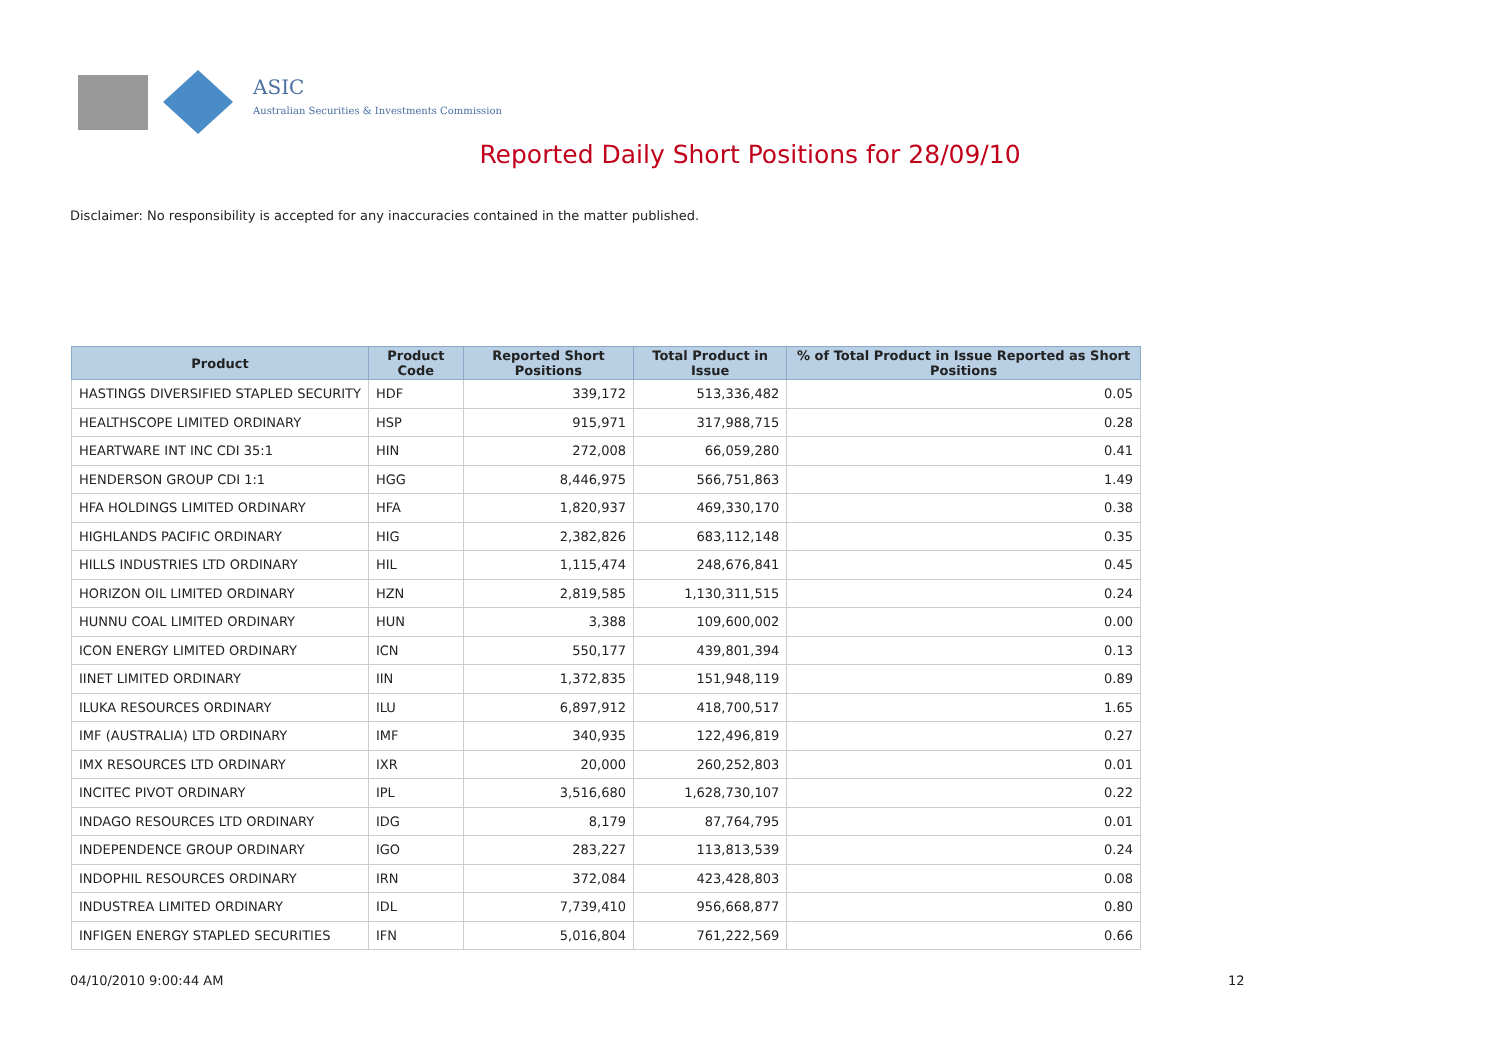ASIC
Australian Securities & Investments Commission
Reported Daily Short Positions for 28/09/10
Disclaimer: No responsibility is accepted for any inaccuracies contained in the matter published.
| Product | Product Code | Reported Short Positions | Total Product in Issue | % of Total Product in Issue Reported as Short Positions |
| --- | --- | --- | --- | --- |
| HASTINGS DIVERSIFIED STAPLED SECURITY | HDF | 339,172 | 513,336,482 | 0.05 |
| HEALTHSCOPE LIMITED ORDINARY | HSP | 915,971 | 317,988,715 | 0.28 |
| HEARTWARE INT INC CDI 35:1 | HIN | 272,008 | 66,059,280 | 0.41 |
| HENDERSON GROUP CDI 1:1 | HGG | 8,446,975 | 566,751,863 | 1.49 |
| HFA HOLDINGS LIMITED ORDINARY | HFA | 1,820,937 | 469,330,170 | 0.38 |
| HIGHLANDS PACIFIC ORDINARY | HIG | 2,382,826 | 683,112,148 | 0.35 |
| HILLS INDUSTRIES LTD ORDINARY | HIL | 1,115,474 | 248,676,841 | 0.45 |
| HORIZON OIL LIMITED ORDINARY | HZN | 2,819,585 | 1,130,311,515 | 0.24 |
| HUNNU COAL LIMITED ORDINARY | HUN | 3,388 | 109,600,002 | 0.00 |
| ICON ENERGY LIMITED ORDINARY | ICN | 550,177 | 439,801,394 | 0.13 |
| IINET LIMITED ORDINARY | IIN | 1,372,835 | 151,948,119 | 0.89 |
| ILUKA RESOURCES ORDINARY | ILU | 6,897,912 | 418,700,517 | 1.65 |
| IMF (AUSTRALIA) LTD ORDINARY | IMF | 340,935 | 122,496,819 | 0.27 |
| IMX RESOURCES LTD ORDINARY | IXR | 20,000 | 260,252,803 | 0.01 |
| INCITEC PIVOT ORDINARY | IPL | 3,516,680 | 1,628,730,107 | 0.22 |
| INDAGO RESOURCES LTD ORDINARY | IDG | 8,179 | 87,764,795 | 0.01 |
| INDEPENDENCE GROUP ORDINARY | IGO | 283,227 | 113,813,539 | 0.24 |
| INDOPHIL RESOURCES ORDINARY | IRN | 372,084 | 423,428,803 | 0.08 |
| INDUSTREA LIMITED ORDINARY | IDL | 7,739,410 | 956,668,877 | 0.80 |
| INFIGEN ENERGY STAPLED SECURITIES | IFN | 5,016,804 | 761,222,569 | 0.66 |
04/10/2010 9:00:44 AM 12